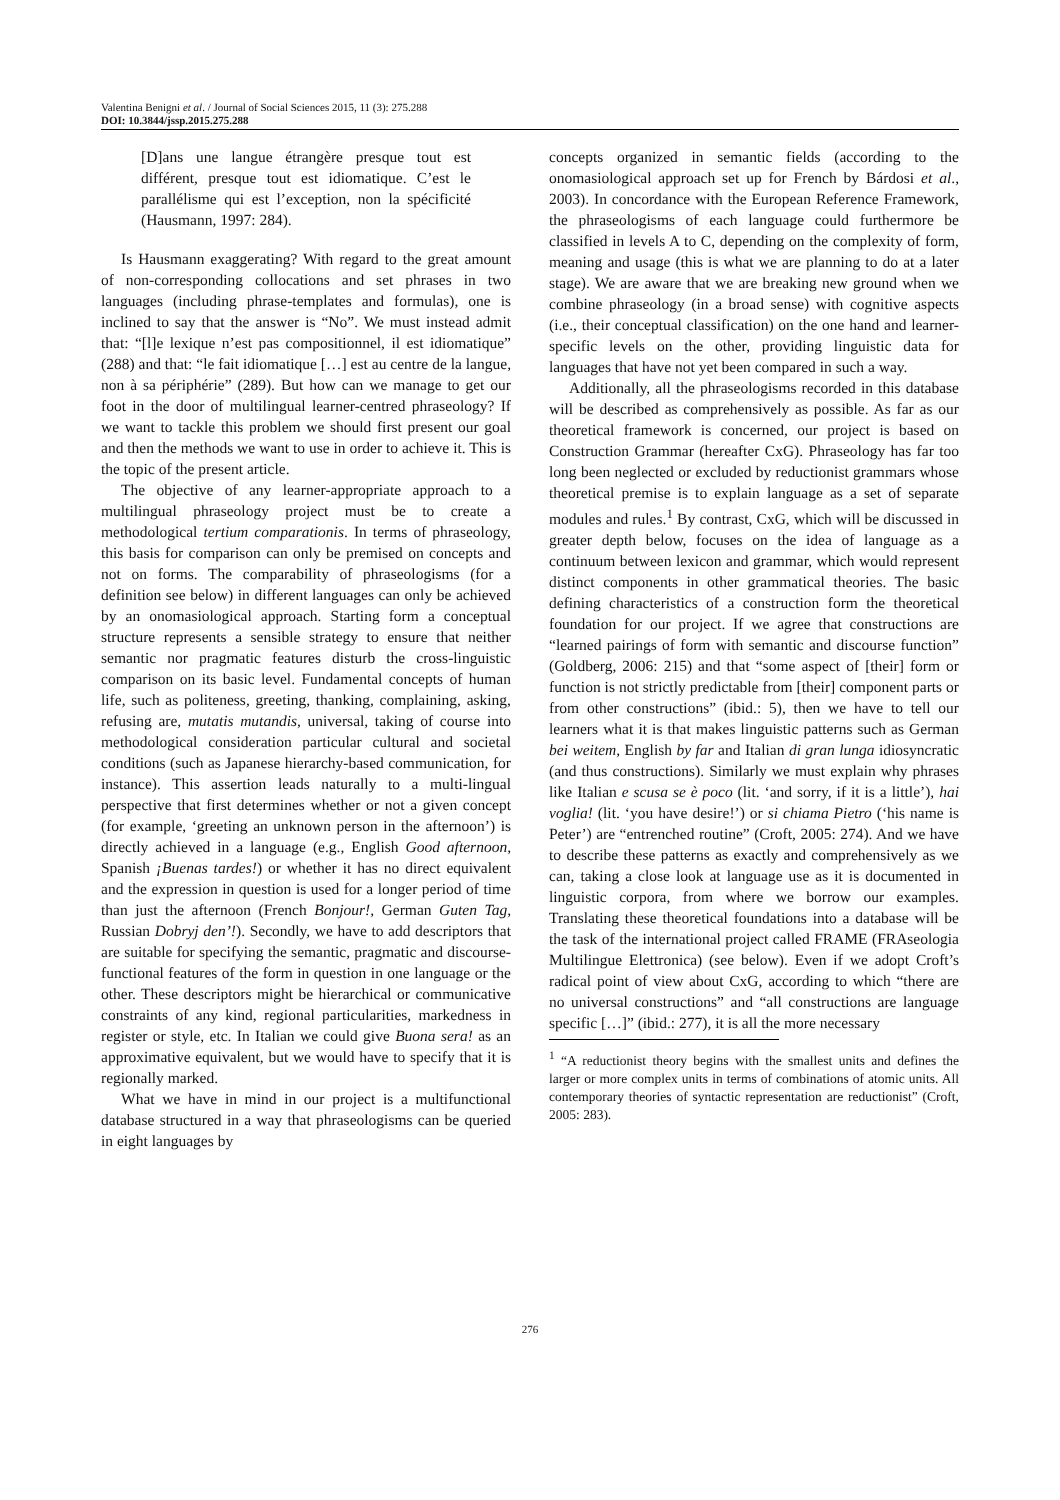Valentina Benigni et al. / Journal of Social Sciences 2015, 11 (3): 275.288
DOI: 10.3844/jssp.2015.275.288
[D]ans une langue étrangère presque tout est différent, presque tout est idiomatique. C’est le parallélisme qui est l’exception, non la spécificité (Hausmann, 1997: 284).
Is Hausmann exaggerating? With regard to the great amount of non-corresponding collocations and set phrases in two languages (including phrase-templates and formulas), one is inclined to say that the answer is “No”. We must instead admit that: “[l]e lexique n’est pas compositionnel, il est idiomatique” (288) and that: “le fait idiomatique […] est au centre de la langue, non à sa périphérie” (289). But how can we manage to get our foot in the door of multilingual learner-centred phraseology? If we want to tackle this problem we should first present our goal and then the methods we want to use in order to achieve it. This is the topic of the present article.
The objective of any learner-appropriate approach to a multilingual phraseology project must be to create a methodological tertium comparationis. In terms of phraseology, this basis for comparison can only be premised on concepts and not on forms. The comparability of phraseologisms (for a definition see below) in different languages can only be achieved by an onomasiological approach. Starting form a conceptual structure represents a sensible strategy to ensure that neither semantic nor pragmatic features disturb the cross-linguistic comparison on its basic level. Fundamental concepts of human life, such as politeness, greeting, thanking, complaining, asking, refusing are, mutatis mutandis, universal, taking of course into methodological consideration particular cultural and societal conditions (such as Japanese hierarchy-based communication, for instance). This assertion leads naturally to a multi-lingual perspective that first determines whether or not a given concept (for example, ‘greeting an unknown person in the afternoon’) is directly achieved in a language (e.g., English Good afternoon, Spanish ¡Buenas tardes!) or whether it has no direct equivalent and the expression in question is used for a longer period of time than just the afternoon (French Bonjour!, German Guten Tag, Russian Dobryj den’!). Secondly, we have to add descriptors that are suitable for specifying the semantic, pragmatic and discourse-functional features of the form in question in one language or the other. These descriptors might be hierarchical or communicative constraints of any kind, regional particularities, markedness in register or style, etc. In Italian we could give Buona sera! as an approximative equivalent, but we would have to specify that it is regionally marked.
What we have in mind in our project is a multifunctional database structured in a way that phraseologisms can be queried in eight languages by
concepts organized in semantic fields (according to the onomasiological approach set up for French by Bárdosi et al., 2003). In concordance with the European Reference Framework, the phraseologisms of each language could furthermore be classified in levels A to C, depending on the complexity of form, meaning and usage (this is what we are planning to do at a later stage). We are aware that we are breaking new ground when we combine phraseology (in a broad sense) with cognitive aspects (i.e., their conceptual classification) on the one hand and learner-specific levels on the other, providing linguistic data for languages that have not yet been compared in such a way.
Additionally, all the phraseologisms recorded in this database will be described as comprehensively as possible. As far as our theoretical framework is concerned, our project is based on Construction Grammar (hereafter CxG). Phraseology has far too long been neglected or excluded by reductionist grammars whose theoretical premise is to explain language as a set of separate modules and rules.<sup>1</sup> By contrast, CxG, which will be discussed in greater depth below, focuses on the idea of language as a continuum between lexicon and grammar, which would represent distinct components in other grammatical theories. The basic defining characteristics of a construction form the theoretical foundation for our project. If we agree that constructions are “learned pairings of form with semantic and discourse function” (Goldberg, 2006: 215) and that “some aspect of [their] form or function is not strictly predictable from [their] component parts or from other constructions” (ibid.: 5), then we have to tell our learners what it is that makes linguistic patterns such as German bei weitem, English by far and Italian di gran lunga idiosyncratic (and thus constructions). Similarly we must explain why phrases like Italian e scusa se è poco (lit. ‘and sorry, if it is a little’), hai voglia! (lit. ‘you have desire!’) or si chiama Pietro (‘his name is Peter’) are “entrenched routine” (Croft, 2005: 274). And we have to describe these patterns as exactly and comprehensively as we can, taking a close look at language use as it is documented in linguistic corpora, from where we borrow our examples. Translating these theoretical foundations into a database will be the task of the international project called FRAME (FRAseologia Multilingue Elettronica) (see below). Even if we adopt Croft’s radical point of view about CxG, according to which “there are no universal constructions” and “all constructions are language specific […]” (ibid.: 277), it is all the more necessary
<sup>1</sup> “A reductionist theory begins with the smallest units and defines the larger or more complex units in terms of combinations of atomic units. All contemporary theories of syntactic representation are reductionist” (Croft, 2005: 283).
276